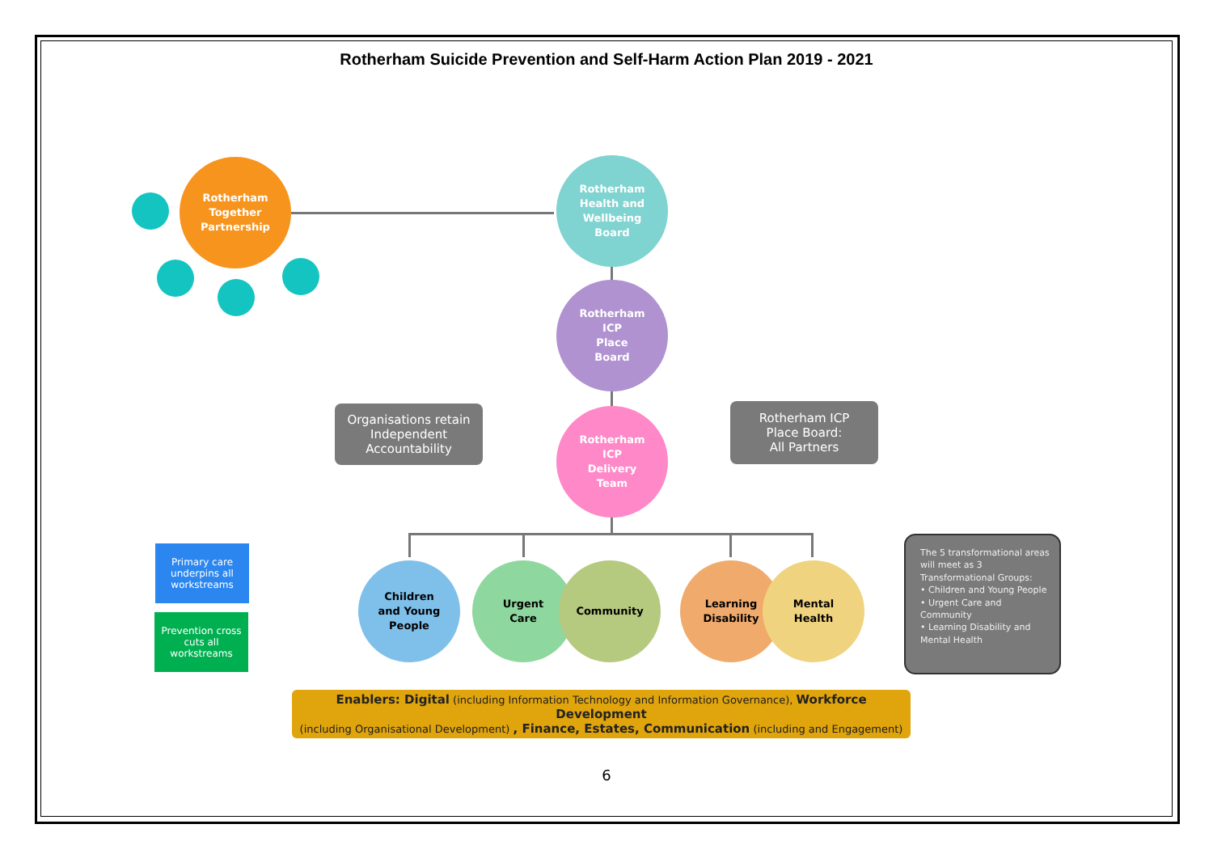Rotherham Suicide Prevention and Self-Harm Action Plan 2019 - 2021
Rotherham
Together
Partnership
Rotherham
Health and
Wellbeing
Board
Rotherham
ICP
Place
Board
Rotherham
ICP
Delivery
Team
Organisations retain Independent Accountability
Rotherham ICP
Place Board:
All Partners
Primary care underpins all workstreams
Prevention cross cuts all workstreams
Children
and Young
People
Urgent
Care
Community
Learning
Disability
Mental
Health
The 5 transformational areas will meet as 3 Transformational Groups:
• Children and Young People
• Urgent Care and Community
• Learning Disability and Mental Health
Enablers: Digital (including Information Technology and Information Governance), Workforce Development
(including Organisational Development) , Finance, Estates, Communication (including and Engagement)
6